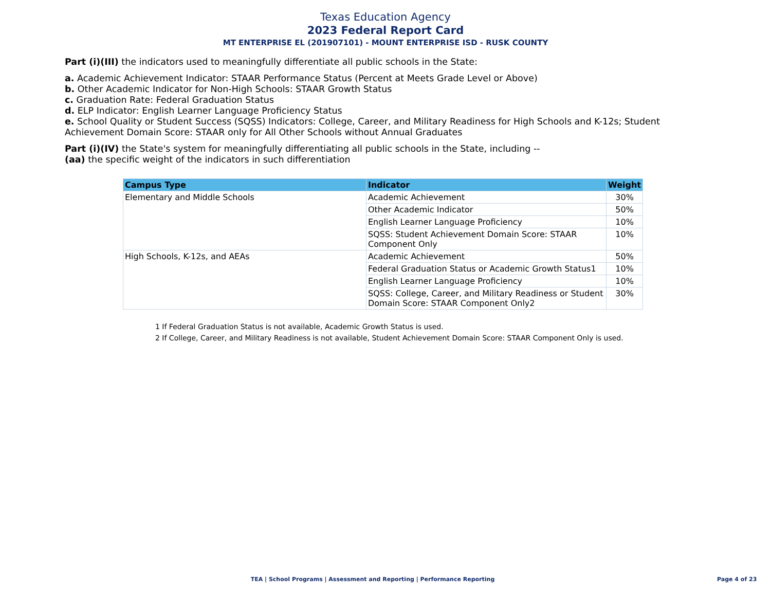Texas Education Agency
2023 Federal Report Card
MT ENTERPRISE EL (201907101) - MOUNT ENTERPRISE ISD - RUSK COUNTY
Part (i)(III) the indicators used to meaningfully differentiate all public schools in the State:
a. Academic Achievement Indicator: STAAR Performance Status (Percent at Meets Grade Level or Above)
b. Other Academic Indicator for Non-High Schools: STAAR Growth Status
c. Graduation Rate: Federal Graduation Status
d. ELP Indicator: English Learner Language Proficiency Status
e. School Quality or Student Success (SQSS) Indicators: College, Career, and Military Readiness for High Schools and K-12s; Student Achievement Domain Score: STAAR only for All Other Schools without Annual Graduates
Part (i)(IV) the State's system for meaningfully differentiating all public schools in the State, including --
(aa) the specific weight of the indicators in such differentiation
| Campus Type | Indicator | Weight |
| --- | --- | --- |
| Elementary and Middle Schools | Academic Achievement | 30% |
| | Other Academic Indicator | 50% |
| | English Learner Language Proficiency | 10% |
| | SQSS: Student Achievement Domain Score: STAAR Component Only | 10% |
| High Schools, K-12s, and AEAs | Academic Achievement | 50% |
| | Federal Graduation Status or Academic Growth Status1 | 10% |
| | English Learner Language Proficiency | 10% |
| | SQSS: College, Career, and Military Readiness or Student Domain Score: STAAR Component Only2 | 30% |
1 If Federal Graduation Status is not available, Academic Growth Status is used.
2 If College, Career, and Military Readiness is not available, Student Achievement Domain Score: STAAR Component Only is used.
TEA | School Programs | Assessment and Reporting | Performance Reporting Page 4 of 23